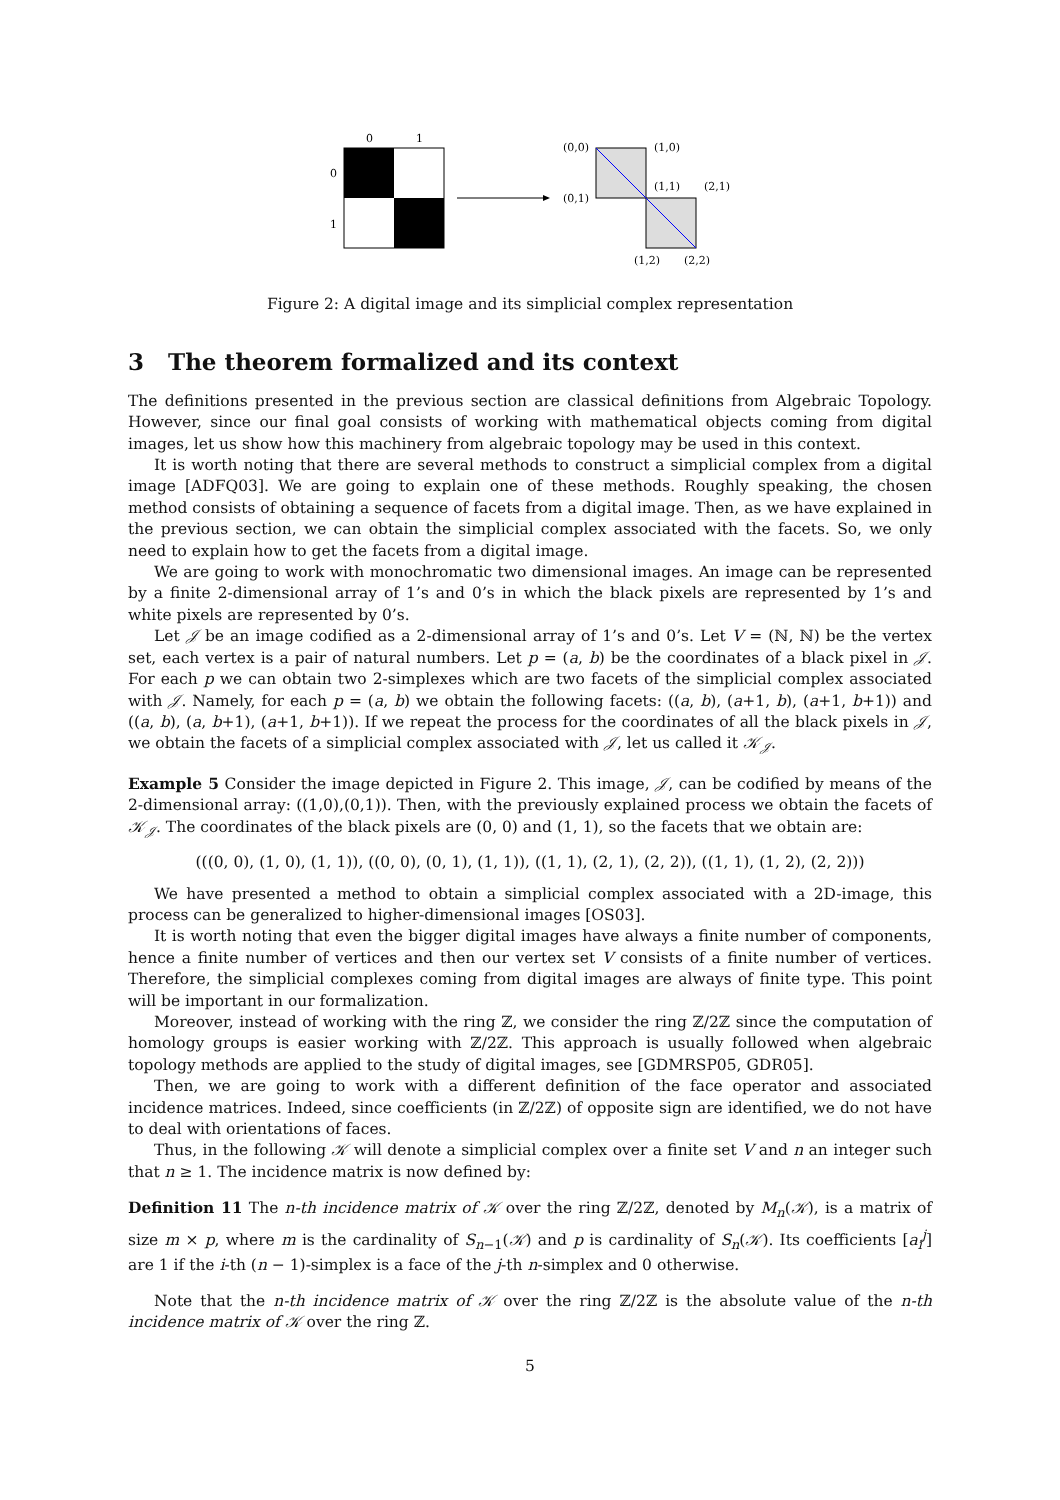0
1
0
1
(0,0)
(1,0)
(0,1)
(1,1)
(2,1)
(1,2)
(2,2)
Figure 2: A digital image and its simplicial complex representation
3 The theorem formalized and its context
The definitions presented in the previous section are classical definitions from Algebraic Topology. However, since our final goal consists of working with mathematical objects coming from digital images, let us show how this machinery from algebraic topology may be used in this context.
It is worth noting that there are several methods to construct a simplicial complex from a digital image [ADFQ03]. We are going to explain one of these methods. Roughly speaking, the chosen method consists of obtaining a sequence of facets from a digital image. Then, as we have explained in the previous section, we can obtain the simplicial complex associated with the facets. So, we only need to explain how to get the facets from a digital image.
We are going to work with monochromatic two dimensional images. An image can be represented by a finite 2-dimensional array of 1’s and 0’s in which the black pixels are represented by 1’s and white pixels are represented by 0’s.
Let 𝒥 be an image codified as a 2-dimensional array of 1’s and 0’s. Let V = (ℕ, ℕ) be the vertex set, each vertex is a pair of natural numbers. Let p = (a, b) be the coordinates of a black pixel in 𝒥. For each p we can obtain two 2-simplexes which are two facets of the simplicial complex associated with 𝒥. Namely, for each p = (a, b) we obtain the following facets: ((a, b), (a+1, b), (a+1, b+1)) and ((a, b), (a, b+1), (a+1, b+1)). If we repeat the process for the coordinates of all the black pixels in 𝒥, we obtain the facets of a simplicial complex associated with 𝒥, let us called it 𝒦<sub>𝒥</sub>.
Example 5 Consider the image depicted in Figure 2. This image, 𝒥, can be codified by means of the 2-dimensional array: ((1,0),(0,1)). Then, with the previously explained process we obtain the facets of 𝒦<sub>𝒥</sub>. The coordinates of the black pixels are (0, 0) and (1, 1), so the facets that we obtain are:
(((0, 0), (1, 0), (1, 1)), ((0, 0), (0, 1), (1, 1)), ((1, 1), (2, 1), (2, 2)), ((1, 1), (1, 2), (2, 2)))
We have presented a method to obtain a simplicial complex associated with a 2D-image, this process can be generalized to higher-dimensional images [OS03].
It is worth noting that even the bigger digital images have always a finite number of components, hence a finite number of vertices and then our vertex set V consists of a finite number of vertices. Therefore, the simplicial complexes coming from digital images are always of finite type. This point will be important in our formalization.
Moreover, instead of working with the ring ℤ, we consider the ring ℤ/2ℤ since the computation of homology groups is easier working with ℤ/2ℤ. This approach is usually followed when algebraic topology methods are applied to the study of digital images, see [GDMRSP05, GDR05].
Then, we are going to work with a different definition of the face operator and associated incidence matrices. Indeed, since coefficients (in ℤ/2ℤ) of opposite sign are identified, we do not have to deal with orientations of faces.
Thus, in the following 𝒦 will denote a simplicial complex over a finite set V and n an integer such that n ≥ 1. The incidence matrix is now defined by:
Definition 11 The n-th incidence matrix of 𝒦 over the ring ℤ/2ℤ, denoted by M<sub>n</sub>(𝒦), is a matrix of size m × p, where m is the cardinality of S<sub>n−1</sub>(𝒦) and p is cardinality of S<sub>n</sub>(𝒦). Its coefficients [a<sub>i</sub><sup>j</sup>] are 1 if the i-th (n − 1)-simplex is a face of the j-th n-simplex and 0 otherwise.
Note that the n-th incidence matrix of 𝒦 over the ring ℤ/2ℤ is the absolute value of the n-th incidence matrix of 𝒦 over the ring ℤ.
5